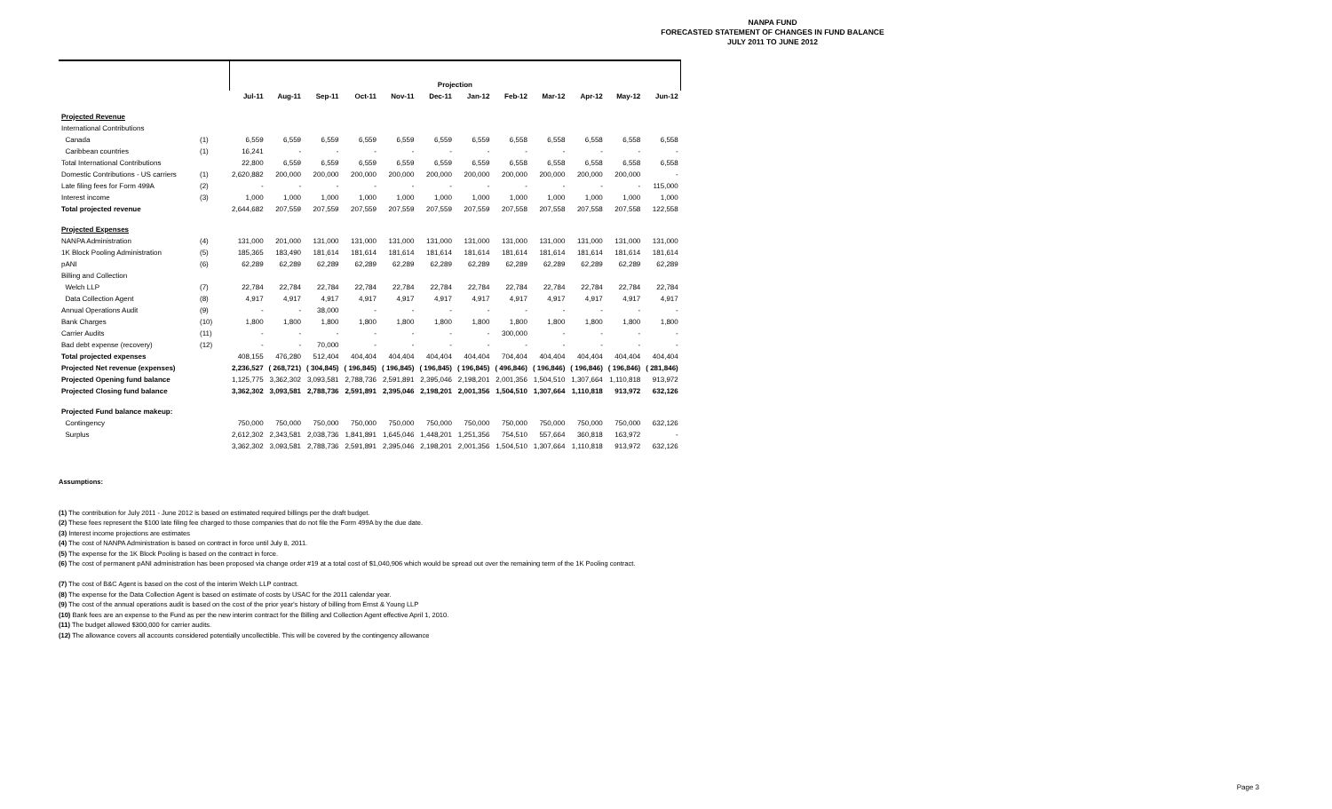NANPA FUND
FORECASTED STATEMENT OF CHANGES IN FUND BALANCE
JULY 2011 TO JUNE 2012
| | | Projection | | | | | | | | | | | |
| --- | --- | --- | --- | --- | --- | --- | --- | --- | --- | --- | --- | --- | --- |
| | | Jul-11 | Aug-11 | Sep-11 | Oct-11 | Nov-11 | Dec-11 | Jan-12 | Feb-12 | Mar-12 | Apr-12 | May-12 | Jun-12 |
| Projected Revenue | | | | | | | | | | | | | |
| International Contributions | | | | | | | | | | | | | |
| Canada | (1) | 6,559 | 6,559 | 6,559 | 6,559 | 6,559 | 6,559 | 6,559 | 6,558 | 6,558 | 6,558 | 6,558 | 6,558 |
| Caribbean countries | (1) | 16,241 | - | - | - | - | - | - | - | - | - | - | - |
| Total International Contributions | | 22,800 | 6,559 | 6,559 | 6,559 | 6,559 | 6,559 | 6,559 | 6,558 | 6,558 | 6,558 | 6,558 | 6,558 |
| Domestic Contributions - US carriers | (1) | 2,620,882 | 200,000 | 200,000 | 200,000 | 200,000 | 200,000 | 200,000 | 200,000 | 200,000 | 200,000 | 200,000 | - |
| Late filing fees for Form 499A | (2) | - | - | - | - | - | - | - | - | - | - | - | 115,000 |
| Interest income | (3) | 1,000 | 1,000 | 1,000 | 1,000 | 1,000 | 1,000 | 1,000 | 1,000 | 1,000 | 1,000 | 1,000 | 1,000 |
| Total projected revenue | | 2,644,682 | 207,559 | 207,559 | 207,559 | 207,559 | 207,559 | 207,559 | 207,558 | 207,558 | 207,558 | 207,558 | 122,558 |
| Projected Expenses | | | | | | | | | | | | | |
| NANPA Administration | (4) | 131,000 | 201,000 | 131,000 | 131,000 | 131,000 | 131,000 | 131,000 | 131,000 | 131,000 | 131,000 | 131,000 | 131,000 |
| 1K Block Pooling Administration | (5) | 185,365 | 183,490 | 181,614 | 181,614 | 181,614 | 181,614 | 181,614 | 181,614 | 181,614 | 181,614 | 181,614 | 181,614 |
| pANI | (6) | 62,289 | 62,289 | 62,289 | 62,289 | 62,289 | 62,289 | 62,289 | 62,289 | 62,289 | 62,289 | 62,289 | 62,289 |
| Billing and Collection | | | | | | | | | | | | | |
| Welch LLP | (7) | 22,784 | 22,784 | 22,784 | 22,784 | 22,784 | 22,784 | 22,784 | 22,784 | 22,784 | 22,784 | 22,784 | 22,784 |
| Data Collection Agent | (8) | 4,917 | 4,917 | 4,917 | 4,917 | 4,917 | 4,917 | 4,917 | 4,917 | 4,917 | 4,917 | 4,917 | 4,917 |
| Annual Operations Audit | (9) | - | - | 38,000 | - | - | - | - | - | - | - | - | - |
| Bank Charges | (10) | 1,800 | 1,800 | 1,800 | 1,800 | 1,800 | 1,800 | 1,800 | 1,800 | 1,800 | 1,800 | 1,800 | 1,800 |
| Carrier Audits | (11) | - | - | - | - | - | - | - | 300,000 | - | - | - | - |
| Bad debt expense (recovery) | (12) | - | - | 70,000 | - | - | - | - | - | - | - | - | - |
| Total projected expenses | | 408,155 | 476,280 | 512,404 | 404,404 | 404,404 | 404,404 | 404,404 | 704,404 | 404,404 | 404,404 | 404,404 | 404,404 |
| Projected Net revenue (expenses) | | 2,236,527 | ( 268,721) | ( 304,845) | ( 196,845) | ( 196,845) | ( 196,845) | ( 196,845) | ( 496,846) | ( 196,846) | ( 196,846) | ( 196,846) | ( 281,846) |
| Projected Opening fund balance | | 1,125,775 | 3,362,302 | 3,093,581 | 2,788,736 | 2,591,891 | 2,395,046 | 2,198,201 | 2,001,356 | 1,504,510 | 1,307,664 | 1,110,818 | 913,972 |
| Projected Closing fund balance | | 3,362,302 | 3,093,581 | 2,788,736 | 2,591,891 | 2,395,046 | 2,198,201 | 2,001,356 | 1,504,510 | 1,307,664 | 1,110,818 | 913,972 | 632,126 |
| Projected Fund balance makeup: | | | | | | | | | | | | | |
| Contingency | | 750,000 | 750,000 | 750,000 | 750,000 | 750,000 | 750,000 | 750,000 | 750,000 | 750,000 | 750,000 | 750,000 | 632,126 |
| Surplus | | 2,612,302 | 2,343,581 | 2,038,736 | 1,841,891 | 1,645,046 | 1,448,201 | 1,251,356 | 754,510 | 557,664 | 360,818 | 163,972 | - |
| | | 3,362,302 | 3,093,581 | 2,788,736 | 2,591,891 | 2,395,046 | 2,198,201 | 2,001,356 | 1,504,510 | 1,307,664 | 1,110,818 | 913,972 | 632,126 |
Assumptions:
(1) The contribution for July 2011 - June 2012 is based on estimated required billings per the draft budget.
(2) These fees represent the $100 late filing fee charged to those companies that do not file the Form 499A by the due date.
(3) Interest income projections are estimates
(4) The cost of NANPA Administration is based on contract in force until July 8, 2011.
(5) The expense for the 1K Block Pooling is based on the contract in force.
(6) The cost of permanent pANI administration has been proposed via change order #19 at a total cost of $1,040,906 which would be spread out over the remaining term of the 1K Pooling contract.
(7) The cost of B&C Agent is based on the cost of the interim Welch LLP contract.
(8) The expense for the Data Collection Agent is based on estimate of costs by USAC for the 2011 calendar year.
(9) The cost of the annual operations audit is based on the cost of the prior year's history of billing from Ernst & Young LLP
(10) Bank fees are an expense to the Fund as per the new interim contract for the Billing and Collection Agent effective April 1, 2010.
(11) The budget allowed $300,000 for carrier audits.
(12) The allowance covers all accounts considered potentially uncollectible. This will be covered by the contingency allowance
Page 3